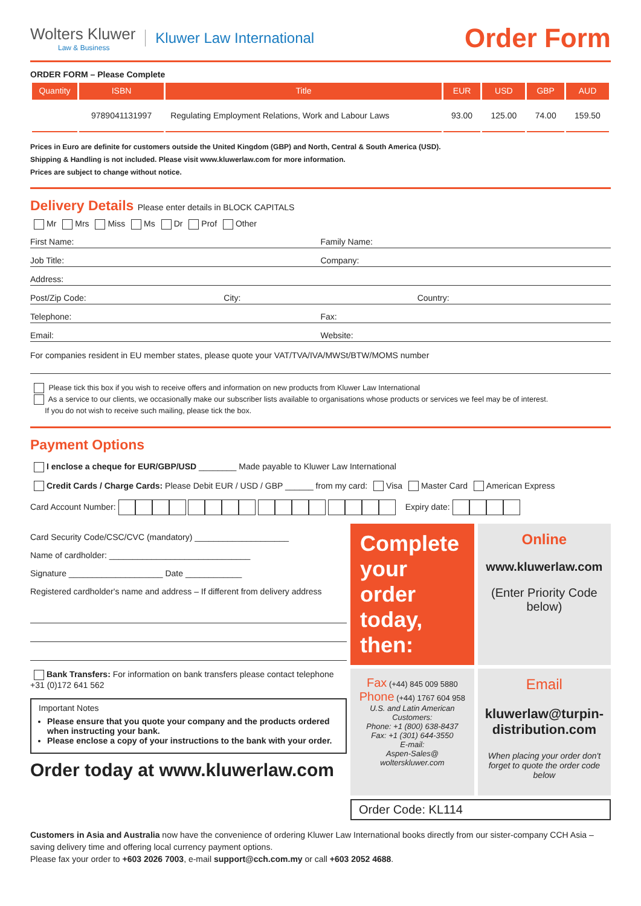Wolters Kluwer
Law & Business
Kluwer Law International
Order Form
ORDER FORM – Please Complete
| Quantity | ISBN | Title | EUR | USD | GBP | AUD |
| --- | --- | --- | --- | --- | --- | --- |
| | 9789041131997 | Regulating Employment Relations, Work and Labour Laws | 93.00 | 125.00 | 74.00 | 159.50 |
Prices in Euro are definite for customers outside the United Kingdom (GBP) and North, Central & South America (USD).
Shipping & Handling is not included. Please visit www.kluwerlaw.com for more information.
Prices are subject to change without notice.
Delivery Details Please enter details in BLOCK CAPITALS
Mr Mrs Miss Ms Dr Prof Other
First Name: Family Name:
Job Title: Company:
Address:
Post/Zip Code: City: Country:
Telephone: Fax:
Email: Website:
For companies resident in EU member states, please quote your VAT/TVA/IVA/MWSt/BTW/MOMS number
Please tick this box if you wish to receive offers and information on new products from Kluwer Law International
As a service to our clients, we occasionally make our subscriber lists available to organisations whose products or services we feel may be of interest.
If you do not wish to receive such mailing, please tick the box.
Payment Options
I enclose a cheque for EUR/GBP/USD ________ Made payable to Kluwer Law International
Credit Cards / Charge Cards: Please Debit EUR / USD / GBP ______ from my card: Visa Master Card American Express
Card Account Number: Expiry date:
Card Security Code/CSC/CVC (mandatory) ____________________
Name of cardholder: ______________________________
Signature ____________________ Date ____________
Registered cardholder's name and address – If different from delivery address
Bank Transfers: For information on bank transfers please contact telephone +31 (0)172 641 562
Important Notes
Please ensure that you quote your company and the products ordered when instructing your bank.
Please enclose a copy of your instructions to the bank with your order.
Order today at www.kluwerlaw.com
Complete your order today, then:
Online
www.kluwerlaw.com
(Enter Priority Code below)
Fax (+44) 845 009 5880
Phone (+44) 1767 604 958
U.S. and Latin American Customers:
Phone: +1 (800) 638-8437
Fax: +1 (301) 644-3550
E-mail:
Aspen-Sales@
wolterskluwer.com
Email
kluwerlaw@turpin-distribution.com
When placing your order don't forget to quote the order code below
Order Code: KL114
Customers in Asia and Australia now have the convenience of ordering Kluwer Law International books directly from our sister-company CCH Asia – saving delivery time and offering local currency payment options.
Please fax your order to +603 2026 7003, e-mail support@cch.com.my or call +603 2052 4688.